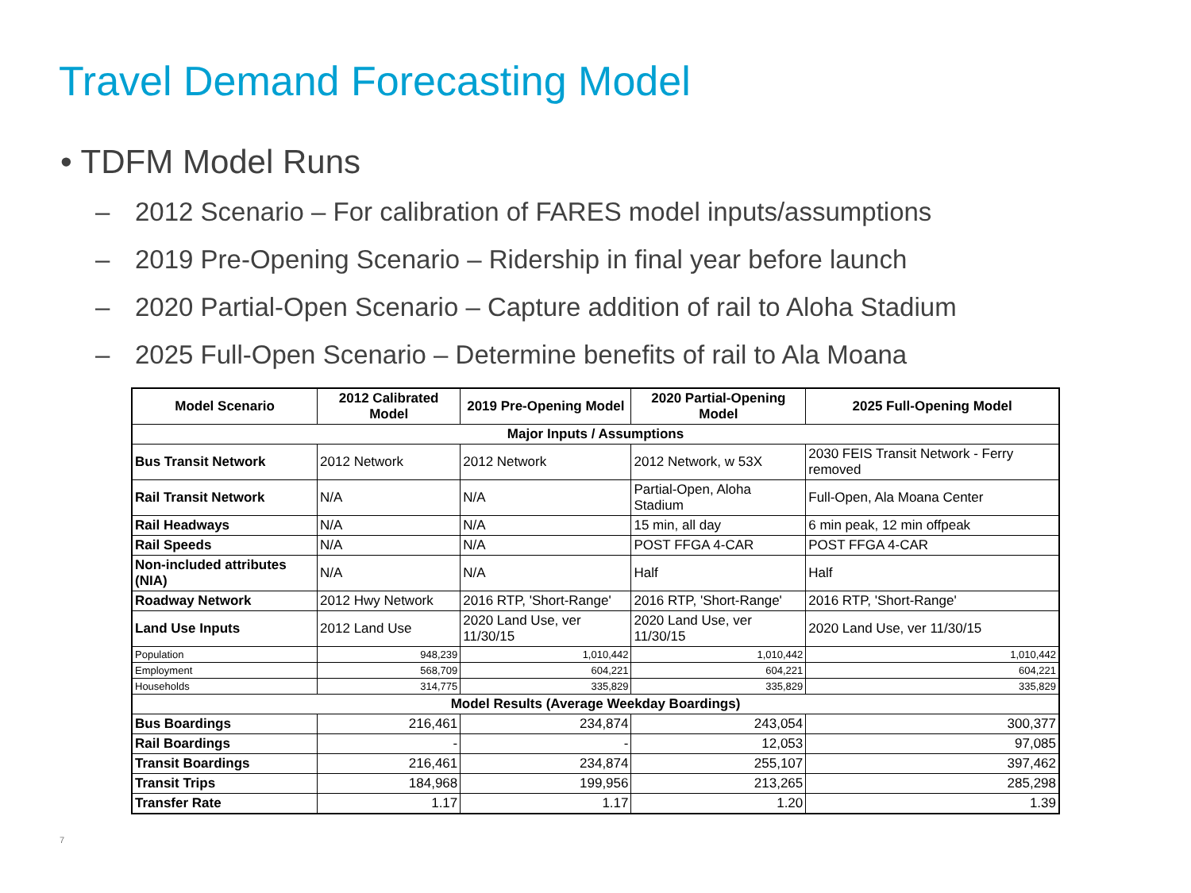Travel Demand Forecasting Model
• TDFM Model Runs
– 2012 Scenario – For calibration of FARES model inputs/assumptions
– 2019 Pre-Opening Scenario – Ridership in final year before launch
– 2020 Partial-Open Scenario – Capture addition of rail to Aloha Stadium
– 2025 Full-Open Scenario – Determine benefits of rail to Ala Moana
| Model Scenario | 2012 Calibrated Model | 2019 Pre-Opening Model | 2020 Partial-Opening Model | 2025 Full-Opening Model |
| --- | --- | --- | --- | --- |
| Major Inputs / Assumptions | | | | |
| Bus Transit Network | 2012 Network | 2012 Network | 2012 Network, w 53X | 2030 FEIS Transit Network - Ferry removed |
| Rail Transit Network | N/A | N/A | Partial-Open, Aloha Stadium | Full-Open, Ala Moana Center |
| Rail Headways | N/A | N/A | 15 min, all day | 6 min peak, 12 min offpeak |
| Rail Speeds | N/A | N/A | POST FFGA 4-CAR | POST FFGA 4-CAR |
| Non-included attributes (NIA) | N/A | N/A | Half | Half |
| Roadway Network | 2012 Hwy Network | 2016 RTP, 'Short-Range' | 2016 RTP, 'Short-Range' | 2016 RTP, 'Short-Range' |
| Land Use Inputs | 2012 Land Use | 2020 Land Use, ver 11/30/15 | 2020 Land Use, ver 11/30/15 | 2020 Land Use, ver 11/30/15 |
| Population | 948,239 | 1,010,442 | 1,010,442 | 1,010,442 |
| Employment | 568,709 | 604,221 | 604,221 | 604,221 |
| Households | 314,775 | 335,829 | 335,829 | 335,829 |
| Model Results (Average Weekday Boardings) | | | | |
| Bus Boardings | 216,461 | 234,874 | 243,054 | 300,377 |
| Rail Boardings | - | - | 12,053 | 97,085 |
| Transit Boardings | 216,461 | 234,874 | 255,107 | 397,462 |
| Transit Trips | 184,968 | 199,956 | 213,265 | 285,298 |
| Transfer Rate | 1.17 | 1.17 | 1.20 | 1.39 |
7